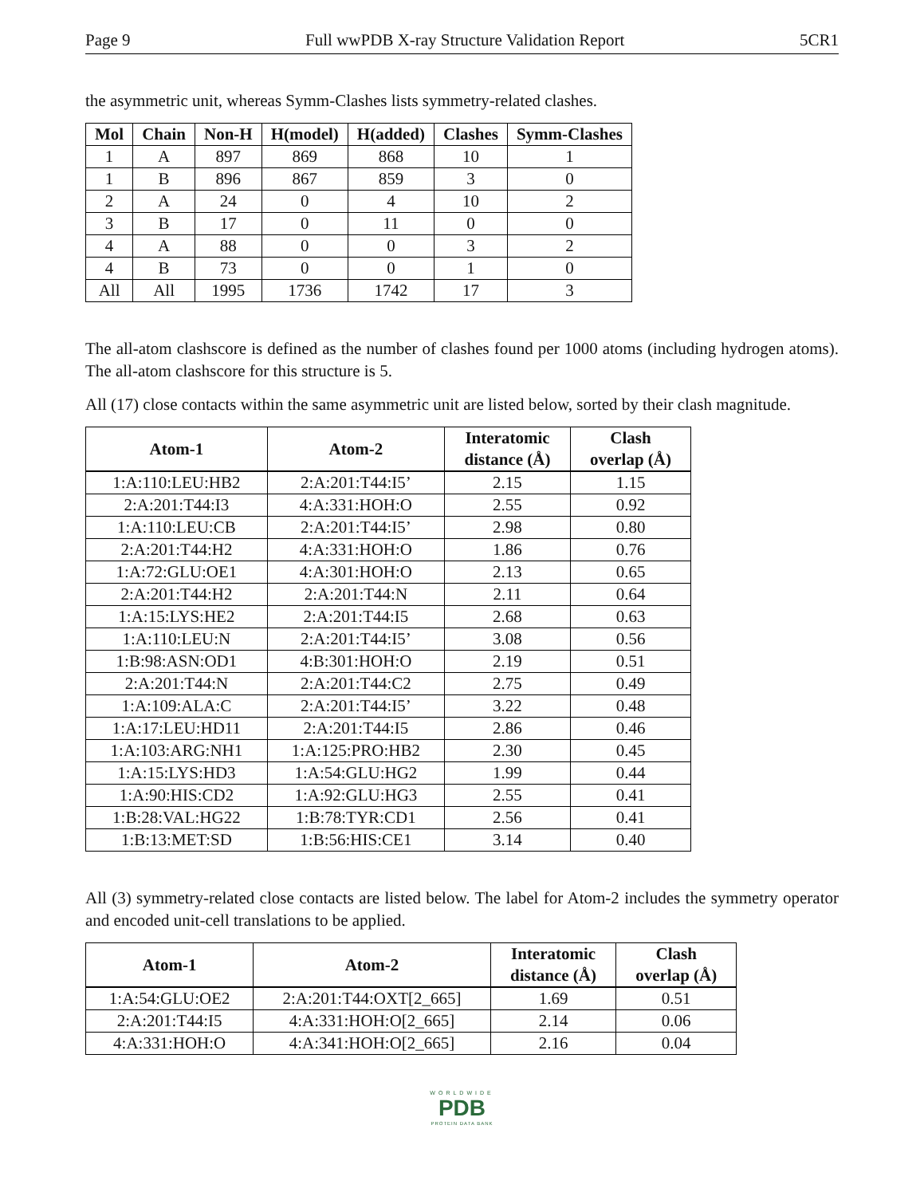Page 9 Full wwPDB X-ray Structure Validation Report 5CR1
the asymmetric unit, whereas Symm-Clashes lists symmetry-related clashes.
| Mol | Chain | Non-H | H(model) | H(added) | Clashes | Symm-Clashes |
| --- | --- | --- | --- | --- | --- | --- |
| 1 | A | 897 | 869 | 868 | 10 | 1 |
| 1 | B | 896 | 867 | 859 | 3 | 0 |
| 2 | A | 24 | 0 | 4 | 10 | 2 |
| 3 | B | 17 | 0 | 11 | 0 | 0 |
| 4 | A | 88 | 0 | 0 | 3 | 2 |
| 4 | B | 73 | 0 | 0 | 1 | 0 |
| All | All | 1995 | 1736 | 1742 | 17 | 3 |
The all-atom clashscore is defined as the number of clashes found per 1000 atoms (including hydrogen atoms). The all-atom clashscore for this structure is 5.
All (17) close contacts within the same asymmetric unit are listed below, sorted by their clash magnitude.
| Atom-1 | Atom-2 | Interatomic distance (Å) | Clash overlap (Å) |
| --- | --- | --- | --- |
| 1:A:110:LEU:HB2 | 2:A:201:T44:I5’ | 2.15 | 1.15 |
| 2:A:201:T44:I3 | 4:A:331:HOH:O | 2.55 | 0.92 |
| 1:A:110:LEU:CB | 2:A:201:T44:I5’ | 2.98 | 0.80 |
| 2:A:201:T44:H2 | 4:A:331:HOH:O | 1.86 | 0.76 |
| 1:A:72:GLU:OE1 | 4:A:301:HOH:O | 2.13 | 0.65 |
| 2:A:201:T44:H2 | 2:A:201:T44:N | 2.11 | 0.64 |
| 1:A:15:LYS:HE2 | 2:A:201:T44:I5 | 2.68 | 0.63 |
| 1:A:110:LEU:N | 2:A:201:T44:I5’ | 3.08 | 0.56 |
| 1:B:98:ASN:OD1 | 4:B:301:HOH:O | 2.19 | 0.51 |
| 2:A:201:T44:N | 2:A:201:T44:C2 | 2.75 | 0.49 |
| 1:A:109:ALA:C | 2:A:201:T44:I5’ | 3.22 | 0.48 |
| 1:A:17:LEU:HD11 | 2:A:201:T44:I5 | 2.86 | 0.46 |
| 1:A:103:ARG:NH1 | 1:A:125:PRO:HB2 | 2.30 | 0.45 |
| 1:A:15:LYS:HD3 | 1:A:54:GLU:HG2 | 1.99 | 0.44 |
| 1:A:90:HIS:CD2 | 1:A:92:GLU:HG3 | 2.55 | 0.41 |
| 1:B:28:VAL:HG22 | 1:B:78:TYR:CD1 | 2.56 | 0.41 |
| 1:B:13:MET:SD | 1:B:56:HIS:CE1 | 3.14 | 0.40 |
All (3) symmetry-related close contacts are listed below. The label for Atom-2 includes the symmetry operator and encoded unit-cell translations to be applied.
| Atom-1 | Atom-2 | Interatomic distance (Å) | Clash overlap (Å) |
| --- | --- | --- | --- |
| 1:A:54:GLU:OE2 | 2:A:201:T44:OXT[2_665] | 1.69 | 0.51 |
| 2:A:201:T44:I5 | 4:A:331:HOH:O[2_665] | 2.14 | 0.06 |
| 4:A:331:HOH:O | 4:A:341:HOH:O[2_665] | 2.16 | 0.04 |
WORLDWIDE
PDB
PROTEIN DATA BANK